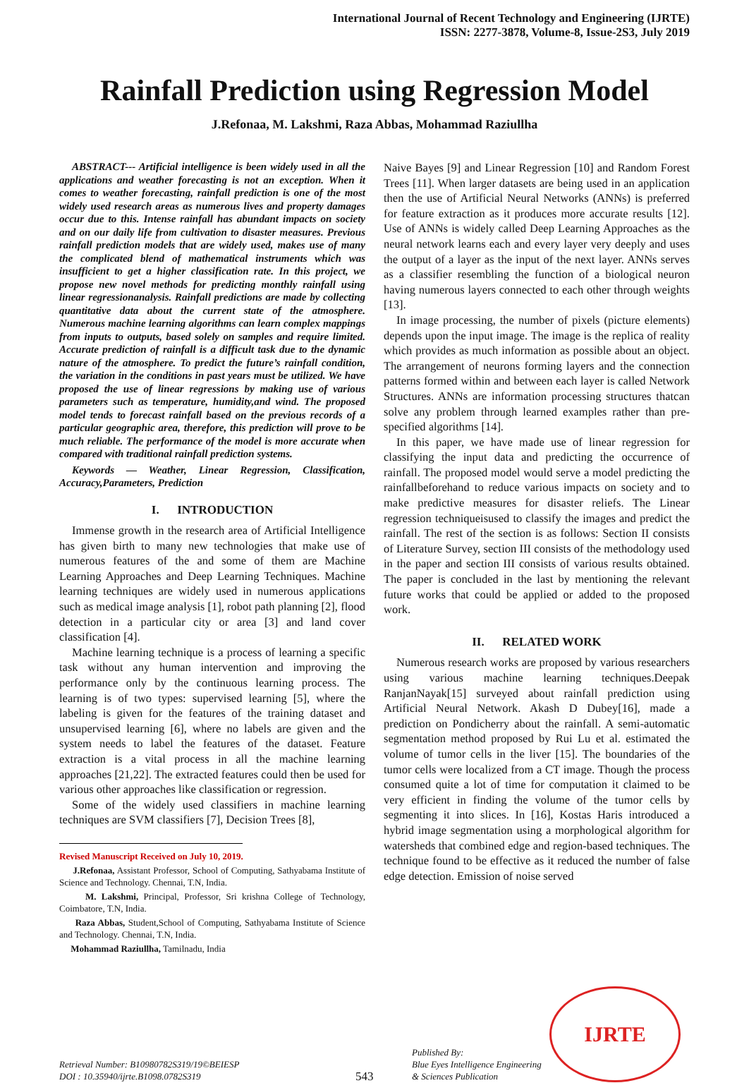International Journal of Recent Technology and Engineering (IJRTE)
ISSN: 2277-3878, Volume-8, Issue-2S3, July 2019
Rainfall Prediction using Regression Model
J.Refonaa, M. Lakshmi, Raza Abbas, Mohammad Raziullha
ABSTRACT--- Artificial intelligence is been widely used in all the applications and weather forecasting is not an exception. When it comes to weather forecasting, rainfall prediction is one of the most widely used research areas as numerous lives and property damages occur due to this. Intense rainfall has abundant impacts on society and on our daily life from cultivation to disaster measures. Previous rainfall prediction models that are widely used, makes use of many the complicated blend of mathematical instruments which was insufficient to get a higher classification rate. In this project, we propose new novel methods for predicting monthly rainfall using linear regressionanalysis. Rainfall predictions are made by collecting quantitative data about the current state of the atmosphere. Numerous machine learning algorithms can learn complex mappings from inputs to outputs, based solely on samples and require limited. Accurate prediction of rainfall is a difficult task due to the dynamic nature of the atmosphere. To predict the future’s rainfall condition, the variation in the conditions in past years must be utilized. We have proposed the use of linear regressions by making use of various parameters such as temperature, humidity,and wind. The proposed model tends to forecast rainfall based on the previous records of a particular geographic area, therefore, this prediction will prove to be much reliable. The performance of the model is more accurate when compared with traditional rainfall prediction systems.
Keywords — Weather, Linear Regression, Classification, Accuracy,Parameters, Prediction
I. INTRODUCTION
Immense growth in the research area of Artificial Intelligence has given birth to many new technologies that make use of numerous features of the and some of them are Machine Learning Approaches and Deep Learning Techniques. Machine learning techniques are widely used in numerous applications such as medical image analysis [1], robot path planning [2], flood detection in a particular city or area [3] and land cover classification [4].
Machine learning technique is a process of learning a specific task without any human intervention and improving the performance only by the continuous learning process. The learning is of two types: supervised learning [5], where the labeling is given for the features of the training dataset and unsupervised learning [6], where no labels are given and the system needs to label the features of the dataset. Feature extraction is a vital process in all the machine learning approaches [21,22]. The extracted features could then be used for various other approaches like classification or regression.
Some of the widely used classifiers in machine learning techniques are SVM classifiers [7], Decision Trees [8],
Revised Manuscript Received on July 10, 2019.
J.Refonaa, Assistant Professor, School of Computing, Sathyabama Institute of Science and Technology. Chennai, T.N, India.
M. Lakshmi, Principal, Professor, Sri krishna College of Technology, Coimbatore, T.N, India.
Raza Abbas, Student,School of Computing, Sathyabama Institute of Science and Technology. Chennai, T.N, India.
Mohammad Raziullha, Tamilnadu, India
Naive Bayes [9] and Linear Regression [10] and Random Forest Trees [11]. When larger datasets are being used in an application then the use of Artificial Neural Networks (ANNs) is preferred for feature extraction as it produces more accurate results [12]. Use of ANNs is widely called Deep Learning Approaches as the neural network learns each and every layer very deeply and uses the output of a layer as the input of the next layer. ANNs serves as a classifier resembling the function of a biological neuron having numerous layers connected to each other through weights [13].
In image processing, the number of pixels (picture elements) depends upon the input image. The image is the replica of reality which provides as much information as possible about an object. The arrangement of neurons forming layers and the connection patterns formed within and between each layer is called Network Structures. ANNs are information processing structures thatcan solve any problem through learned examples rather than pre-specified algorithms [14].
In this paper, we have made use of linear regression for classifying the input data and predicting the occurrence of rainfall. The proposed model would serve a model predicting the rainfallbeforehand to reduce various impacts on society and to make predictive measures for disaster reliefs. The Linear regression techniqueisused to classify the images and predict the rainfall. The rest of the section is as follows: Section II consists of Literature Survey, section III consists of the methodology used in the paper and section III consists of various results obtained. The paper is concluded in the last by mentioning the relevant future works that could be applied or added to the proposed work.
II. RELATED WORK
Numerous research works are proposed by various researchers using various machine learning techniques.Deepak RanjanNayak[15] surveyed about rainfall prediction using Artificial Neural Network. Akash D Dubey[16], made a prediction on Pondicherry about the rainfall. A semi-automatic segmentation method proposed by Rui Lu et al. estimated the volume of tumor cells in the liver [15]. The boundaries of the tumor cells were localized from a CT image. Though the process consumed quite a lot of time for computation it claimed to be very efficient in finding the volume of the tumor cells by segmenting it into slices. In [16], Kostas Haris introduced a hybrid image segmentation using a morphological algorithm for watersheds that combined edge and region-based techniques. The technique found to be effective as it reduced the number of false edge detection. Emission of noise served
Retrieval Number: B10980782S319/19©BEIESP
DOI : 10.35940/ijrte.B1098.0782S319
543
Published By:
Blue Eyes Intelligence Engineering
& Sciences Publication
IJRTE